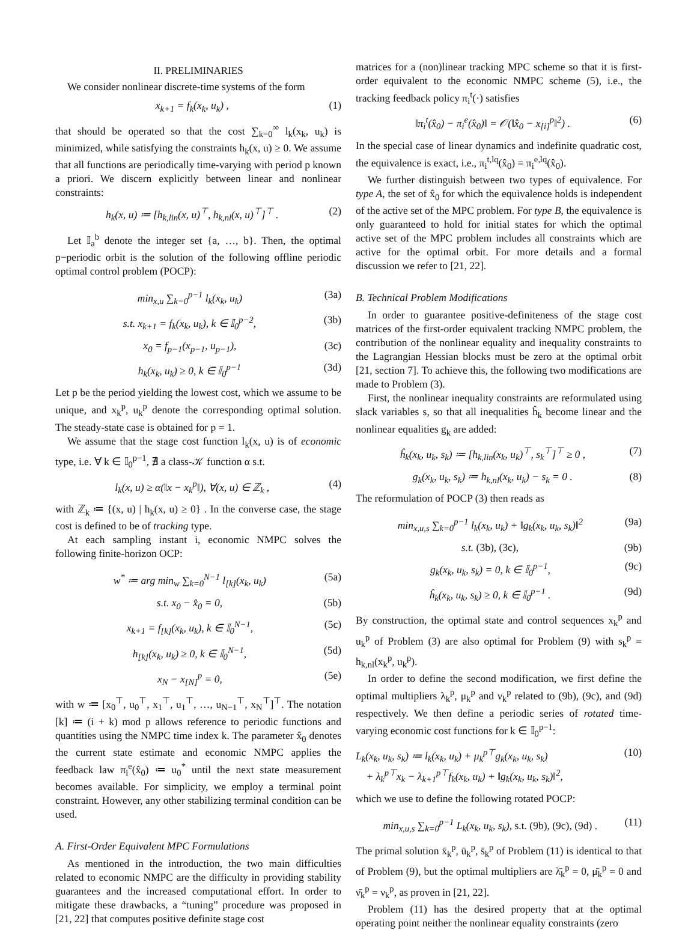II. PRELIMINARIES
We consider nonlinear discrete-time systems of the form
x<sub>k+1</sub> = f<sub>k</sub>(x<sub>k</sub>, u<sub>k</sub>) , (1)
that should be operated so that the cost ∑<sub>k=0</sub><sup>∞</sup> l<sub>k</sub>(x<sub>k</sub>, u<sub>k</sub>) is minimized, while satisfying the constraints h<sub>k</sub>(x, u) ≥ 0. We assume that all functions are periodically time-varying with period p known a priori. We discern explicitly between linear and nonlinear constraints:
h<sub>k</sub>(x, u) ≔ [h<sub>k,lin</sub>(x, u)<sup>⊤</sup>, h<sub>k,nl</sub>(x, u)<sup>⊤</sup>]<sup>⊤</sup> . (2)
Let 𝕀<sub>a</sub><sup>b</sup> denote the integer set {a, …, b}. Then, the optimal p−periodic orbit is the solution of the following offline periodic optimal control problem (POCP):
min<sub>x,u</sub> ∑<sub>k=0</sub><sup>p−1</sup> l<sub>k</sub>(x<sub>k</sub>, u<sub>k</sub>) (3a)
s.t. x<sub>k+1</sub> = f<sub>k</sub>(x<sub>k</sub>, u<sub>k</sub>), k ∈ 𝕀<sub>0</sub><sup>p−2</sup>, (3b)
x<sub>0</sub> = f<sub>p−1</sub>(x<sub>p−1</sub>, u<sub>p−1</sub>), (3c)
h<sub>k</sub>(x<sub>k</sub>, u<sub>k</sub>) ≥ 0, k ∈ 𝕀<sub>0</sub><sup>p−1</sup> (3d)
Let p be the period yielding the lowest cost, which we assume to be unique, and x<sub>k</sub><sup>p</sup>, u<sub>k</sub><sup>p</sup> denote the corresponding optimal solution. The steady-state case is obtained for p = 1.
We assume that the stage cost function l<sub>k</sub>(x, u) is of economic type, i.e. ∀ k ∈ 𝕀<sub>0</sub><sup>p−1</sup>, ∄ a class-𝒦 function α s.t.
l<sub>k</sub>(x, u) ≥ α(‖x − x<sub>k</sub><sup>p</sup>‖), ∀(x, u) ∈ ℤ<sub>k</sub> , (4)
with ℤ<sub>k</sub> ≔ {(x, u) | h<sub>k</sub>(x, u) ≥ 0} . In the converse case, the stage cost is defined to be of tracking type.
At each sampling instant i, economic NMPC solves the following finite-horizon OCP:
w<sup>*</sup> ≔ arg min<sub>w</sub> ∑<sub>k=0</sub><sup>N−1</sup> l<sub>[k]</sub>(x<sub>k</sub>, u<sub>k</sub>) (5a)
s.t. x<sub>0</sub> − x̂<sub>0</sub> = 0, (5b)
x<sub>k+1</sub> = f<sub>[k]</sub>(x<sub>k</sub>, u<sub>k</sub>), k ∈ 𝕀<sub>0</sub><sup>N−1</sup>, (5c)
h<sub>[k]</sub>(x<sub>k</sub>, u<sub>k</sub>) ≥ 0, k ∈ 𝕀<sub>0</sub><sup>N−1</sup>, (5d)
x<sub>N</sub> − x<sub>[N]</sub><sup>p</sup> = 0, (5e)
with w ≔ [x<sub>0</sub><sup>⊤</sup>, u<sub>0</sub><sup>⊤</sup>, x<sub>1</sub><sup>⊤</sup>, u<sub>1</sub><sup>⊤</sup>, …, u<sub>N−1</sub><sup>⊤</sup>, x<sub>N</sub><sup>⊤</sup>]<sup>⊤</sup>. The notation [k] ≔ (i + k) mod p allows reference to periodic functions and quantities using the NMPC time index k. The parameter x̂<sub>0</sub> denotes the current state estimate and economic NMPC applies the feedback law π<sub>i</sub><sup>e</sup>(x̂<sub>0</sub>) ≔ u<sub>0</sub><sup>*</sup> until the next state measurement becomes available. For simplicity, we employ a terminal point constraint. However, any other stabilizing terminal condition can be used.
A. First-Order Equivalent MPC Formulations
As mentioned in the introduction, the two main difficulties related to economic NMPC are the difficulty in providing stability guarantees and the increased computational effort. In order to mitigate these drawbacks, a “tuning” procedure was proposed in [21, 22] that computes positive definite stage cost
matrices for a (non)linear tracking MPC scheme so that it is first-order equivalent to the economic NMPC scheme (5), i.e., the tracking feedback policy π<sub>i</sub><sup>t</sup>(·) satisfies
‖π<sub>i</sub><sup>t</sup>(x̂<sub>0</sub>) − π<sub>i</sub><sup>e</sup>(x̂<sub>0</sub>)‖ = 𝒪(‖x̂<sub>0</sub> − x<sub>[i]</sub><sup>p</sup>‖<sup>2</sup>) . (6)
In the special case of linear dynamics and indefinite quadratic cost, the equivalence is exact, i.e., π<sub>i</sub><sup>t,lq</sup>(x̂<sub>0</sub>) = π<sub>i</sub><sup>e,lq</sup>(x̂<sub>0</sub>).
We further distinguish between two types of equivalence. For type A, the set of x̂<sub>0</sub> for which the equivalence holds is independent of the active set of the MPC problem. For type B, the equivalence is only guaranteed to hold for initial states for which the optimal active set of the MPC problem includes all constraints which are active for the optimal orbit. For more details and a formal discussion we refer to [21, 22].
B. Technical Problem Modifications
In order to guarantee positive-definiteness of the stage cost matrices of the first-order equivalent tracking NMPC problem, the contribution of the nonlinear equality and inequality constraints to the Lagrangian Hessian blocks must be zero at the optimal orbit [21, section 7]. To achieve this, the following two modifications are made to Problem (3).
First, the nonlinear inequality constraints are reformulated using slack variables s, so that all inequalities ĥ<sub>k</sub> become linear and the nonlinear equalities g<sub>k</sub> are added:
ĥ<sub>k</sub>(x<sub>k</sub>, u<sub>k</sub>, s<sub>k</sub>) ≔ [h<sub>k,lin</sub>(x<sub>k</sub>, u<sub>k</sub>)<sup>⊤</sup>, s<sub>k</sub><sup>⊤</sup>]<sup>⊤</sup> ≥ 0 , (7)
g<sub>k</sub>(x<sub>k</sub>, u<sub>k</sub>, s<sub>k</sub>) ≔ h<sub>k,nl</sub>(x<sub>k</sub>, u<sub>k</sub>) − s<sub>k</sub> = 0 . (8)
The reformulation of POCP (3) then reads as
min<sub>x,u,s</sub> ∑<sub>k=0</sub><sup>p−1</sup> l<sub>k</sub>(x<sub>k</sub>, u<sub>k</sub>) + ‖g<sub>k</sub>(x<sub>k</sub>, u<sub>k</sub>, s<sub>k</sub>)‖<sup>2</sup> (9a)
s.t. (3b), (3c), (9b)
g<sub>k</sub>(x<sub>k</sub>, u<sub>k</sub>, s<sub>k</sub>) = 0, k ∈ 𝕀<sub>0</sub><sup>p−1</sup>, (9c)
ĥ<sub>k</sub>(x<sub>k</sub>, u<sub>k</sub>, s<sub>k</sub>) ≥ 0, k ∈ 𝕀<sub>0</sub><sup>p−1</sup> . (9d)
By construction, the optimal state and control sequences x<sub>k</sub><sup>p</sup> and u<sub>k</sub><sup>p</sup> of Problem (3) are also optimal for Problem (9) with s<sub>k</sub><sup>p</sup> = h<sub>k,nl</sub>(x<sub>k</sub><sup>p</sup>, u<sub>k</sub><sup>p</sup>).
In order to define the second modification, we first define the optimal multipliers λ<sub>k</sub><sup>p</sup>, μ<sub>k</sub><sup>p</sup> and ν<sub>k</sub><sup>p</sup> related to (9b), (9c), and (9d) respectively. We then define a periodic series of rotated time-varying economic cost functions for k ∈ 𝕀<sub>0</sub><sup>p−1</sup>:
L<sub>k</sub>(x<sub>k</sub>, u<sub>k</sub>, s<sub>k</sub>) ≔ l<sub>k</sub>(x<sub>k</sub>, u<sub>k</sub>) + μ<sub>k</sub><sup>p⊤</sup>g<sub>k</sub>(x<sub>k</sub>, u<sub>k</sub>, s<sub>k</sub>)
+ λ<sub>k</sub><sup>p⊤</sup>x<sub>k</sub> − λ<sub>k+1</sub><sup>p⊤</sup>f<sub>k</sub>(x<sub>k</sub>, u<sub>k</sub>) + ‖g<sub>k</sub>(x<sub>k</sub>, u<sub>k</sub>, s<sub>k</sub>)‖<sup>2</sup>, (10)
which we use to define the following rotated POCP:
min<sub>x,u,s</sub> ∑<sub>k=0</sub><sup>p−1</sup> L<sub>k</sub>(x<sub>k</sub>, u<sub>k</sub>, s<sub>k</sub>), s.t. (9b), (9c), (9d) . (11)
The primal solution x̄<sub>k</sub><sup>p</sup>, ū<sub>k</sub><sup>p</sup>, s̄<sub>k</sub><sup>p</sup> of Problem (11) is identical to that of Problem (9), but the optimal multipliers are λ̄<sub>k</sub><sup>p</sup> = 0, μ̄<sub>k</sub><sup>p</sup> = 0 and ν̄<sub>k</sub><sup>p</sup> = ν<sub>k</sub><sup>p</sup>, as proven in [21, 22].
Problem (11) has the desired property that at the optimal operating point neither the nonlinear equality constraints (zero